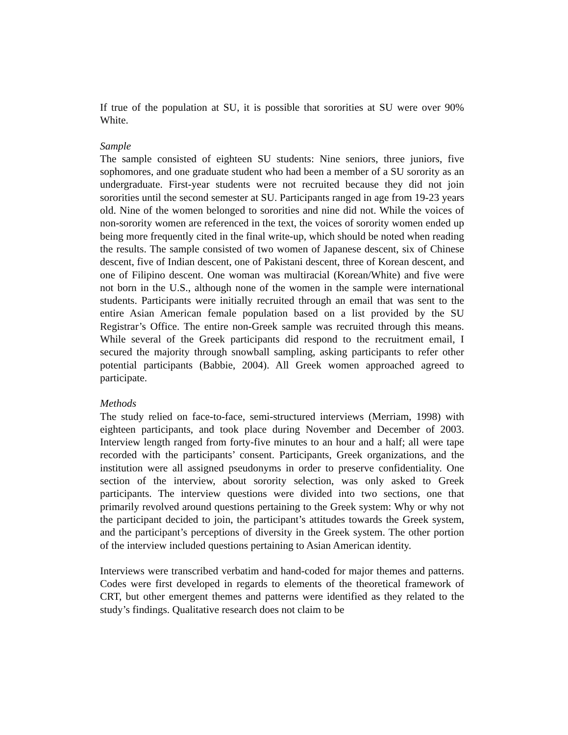If true of the population at SU, it is possible that sororities at SU were over 90% White.
Sample
The sample consisted of eighteen SU students: Nine seniors, three juniors, five sophomores, and one graduate student who had been a member of a SU sorority as an undergraduate. First-year students were not recruited because they did not join sororities until the second semester at SU. Participants ranged in age from 19-23 years old. Nine of the women belonged to sororities and nine did not. While the voices of non-sorority women are referenced in the text, the voices of sorority women ended up being more frequently cited in the final write-up, which should be noted when reading the results. The sample consisted of two women of Japanese descent, six of Chinese descent, five of Indian descent, one of Pakistani descent, three of Korean descent, and one of Filipino descent. One woman was multiracial (Korean/White) and five were not born in the U.S., although none of the women in the sample were international students. Participants were initially recruited through an email that was sent to the entire Asian American female population based on a list provided by the SU Registrar’s Office. The entire non-Greek sample was recruited through this means. While several of the Greek participants did respond to the recruitment email, I secured the majority through snowball sampling, asking participants to refer other potential participants (Babbie, 2004). All Greek women approached agreed to participate.
Methods
The study relied on face-to-face, semi-structured interviews (Merriam, 1998) with eighteen participants, and took place during November and December of 2003. Interview length ranged from forty-five minutes to an hour and a half; all were tape recorded with the participants’ consent. Participants, Greek organizations, and the institution were all assigned pseudonyms in order to preserve confidentiality. One section of the interview, about sorority selection, was only asked to Greek participants. The interview questions were divided into two sections, one that primarily revolved around questions pertaining to the Greek system: Why or why not the participant decided to join, the participant’s attitudes towards the Greek system, and the participant’s perceptions of diversity in the Greek system. The other portion of the interview included questions pertaining to Asian American identity.
Interviews were transcribed verbatim and hand-coded for major themes and patterns. Codes were first developed in regards to elements of the theoretical framework of CRT, but other emergent themes and patterns were identified as they related to the study’s findings. Qualitative research does not claim to be